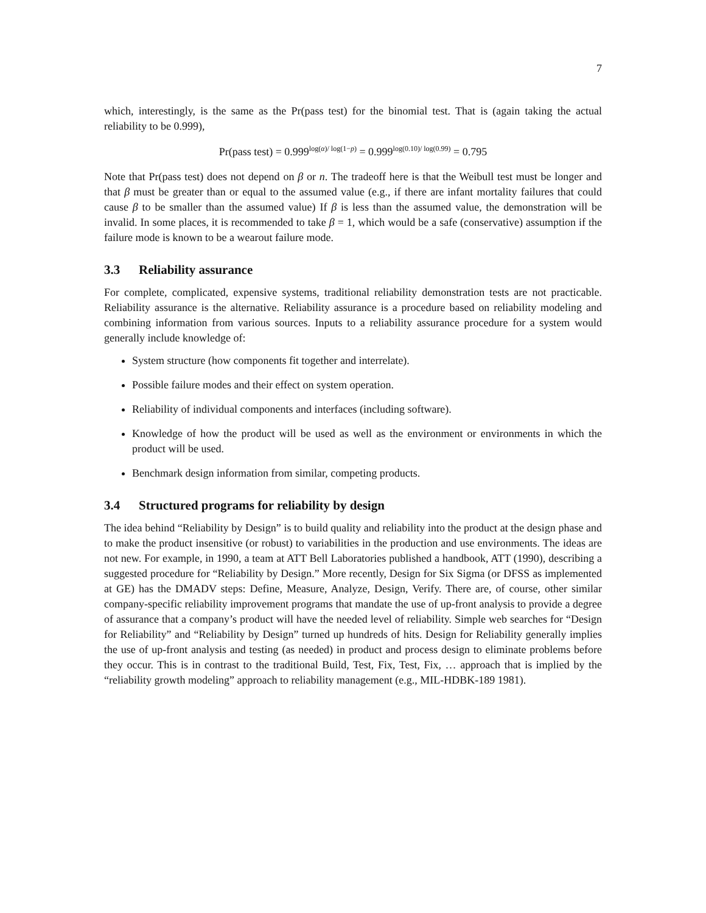7
which, interestingly, is the same as the Pr(pass test) for the binomial test. That is (again taking the actual reliability to be 0.999),
Pr(pass test) = 0.999<sup>log(α)/ log(1−p)</sup> = 0.999<sup>log(0.10)/ log(0.99)</sup> = 0.795
Note that Pr(pass test) does not depend on β or n. The tradeoff here is that the Weibull test must be longer and that β must be greater than or equal to the assumed value (e.g., if there are infant mortality failures that could cause β to be smaller than the assumed value) If β is less than the assumed value, the demonstration will be invalid. In some places, it is recommended to take β = 1, which would be a safe (conservative) assumption if the failure mode is known to be a wearout failure mode.
3.3 Reliability assurance
For complete, complicated, expensive systems, traditional reliability demonstration tests are not practicable. Reliability assurance is the alternative. Reliability assurance is a procedure based on reliability modeling and combining information from various sources. Inputs to a reliability assurance procedure for a system would generally include knowledge of:
System structure (how components fit together and interrelate).
Possible failure modes and their effect on system operation.
Reliability of individual components and interfaces (including software).
Knowledge of how the product will be used as well as the environment or environments in which the product will be used.
Benchmark design information from similar, competing products.
3.4 Structured programs for reliability by design
The idea behind “Reliability by Design” is to build quality and reliability into the product at the design phase and to make the product insensitive (or robust) to variabilities in the production and use environments. The ideas are not new. For example, in 1990, a team at ATT Bell Laboratories published a handbook, ATT (1990), describing a suggested procedure for “Reliability by Design.” More recently, Design for Six Sigma (or DFSS as implemented at GE) has the DMADV steps: Define, Measure, Analyze, Design, Verify. There are, of course, other similar company-specific reliability improvement programs that mandate the use of up-front analysis to provide a degree of assurance that a company’s product will have the needed level of reliability. Simple web searches for “Design for Reliability” and “Reliability by Design” turned up hundreds of hits. Design for Reliability generally implies the use of up-front analysis and testing (as needed) in product and process design to eliminate problems before they occur. This is in contrast to the traditional Build, Test, Fix, Test, Fix, … approach that is implied by the “reliability growth modeling” approach to reliability management (e.g., MIL-HDBK-189 1981).